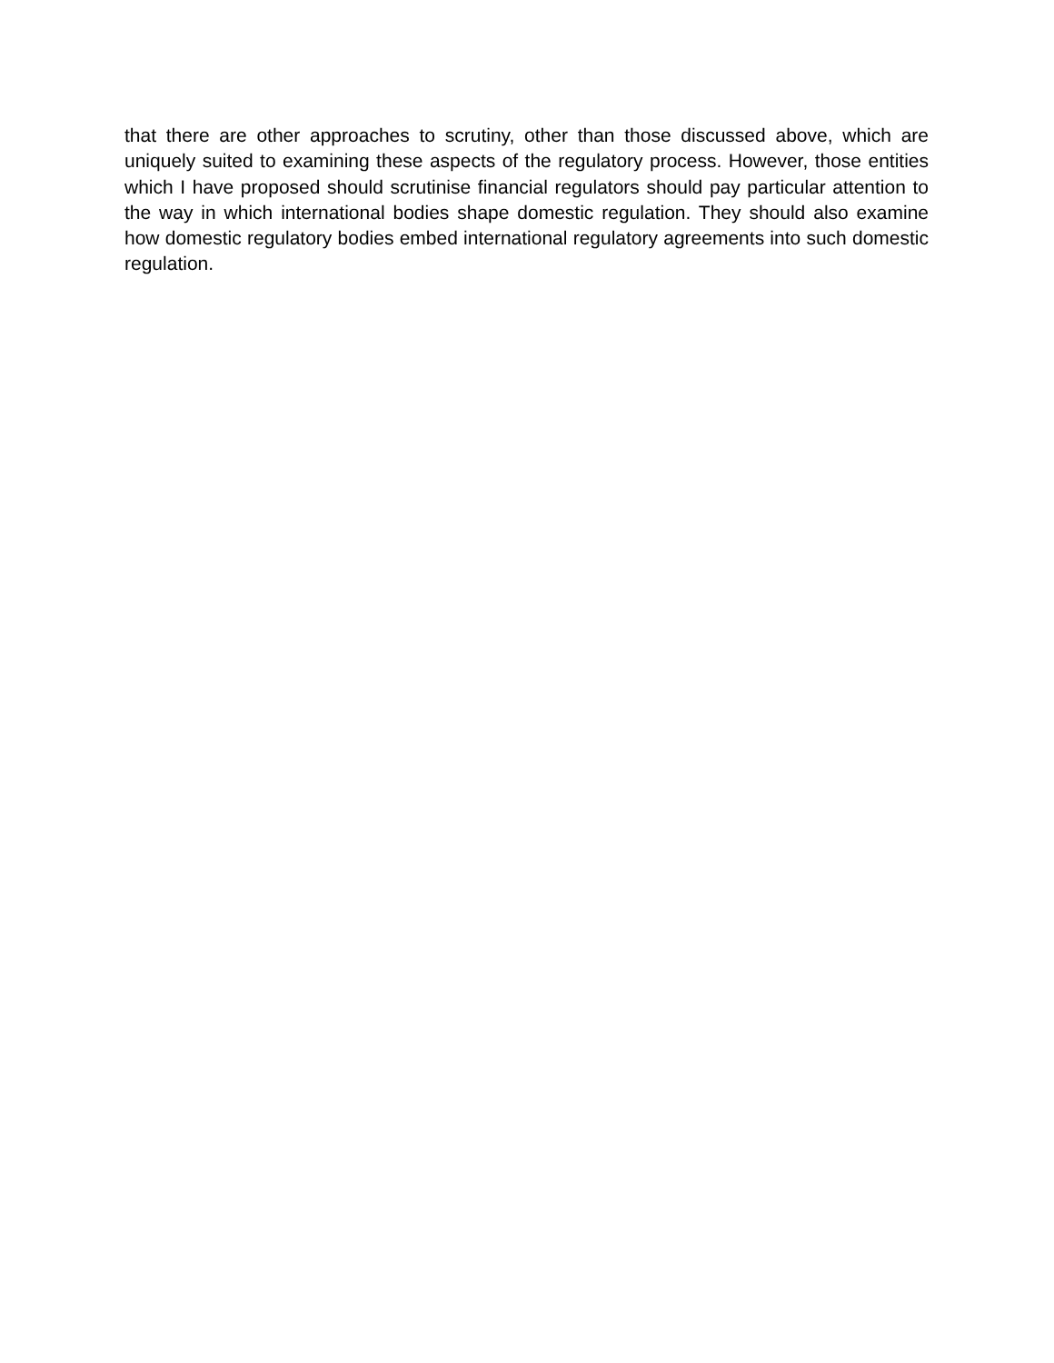that there are other approaches to scrutiny, other than those discussed above, which are uniquely suited to examining these aspects of the regulatory process. However, those entities which I have proposed should scrutinise financial regulators should pay particular attention to the way in which international bodies shape domestic regulation. They should also examine how domestic regulatory bodies embed international regulatory agreements into such domestic regulation.